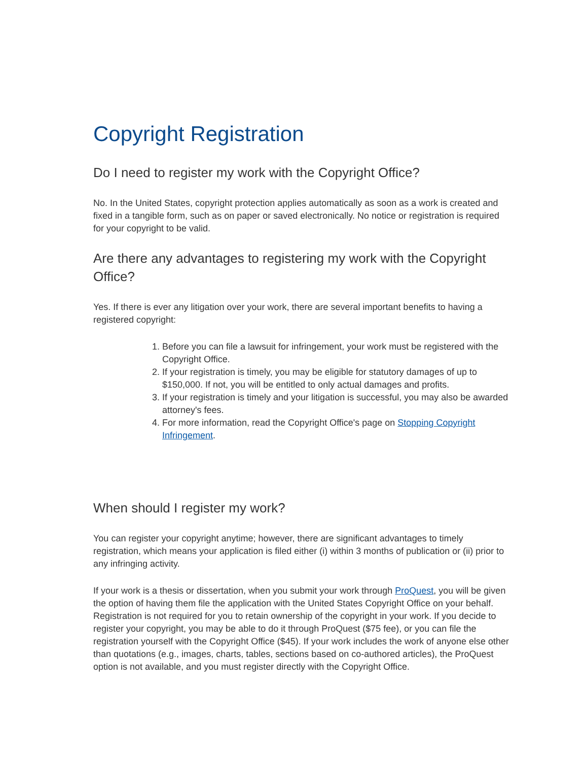Copyright Registration
Do I need to register my work with the Copyright Office?
No. In the United States, copyright protection applies automatically as soon as a work is created and fixed in a tangible form, such as on paper or saved electronically. No notice or registration is required for your copyright to be valid.
Are there any advantages to registering my work with the Copyright Office?
Yes. If there is ever any litigation over your work, there are several important benefits to having a registered copyright:
1. Before you can file a lawsuit for infringement, your work must be registered with the Copyright Office.
2. If your registration is timely, you may be eligible for statutory damages of up to $150,000. If not, you will be entitled to only actual damages and profits.
3. If your registration is timely and your litigation is successful, you may also be awarded attorney's fees.
4. For more information, read the Copyright Office's page on Stopping Copyright Infringement.
When should I register my work?
You can register your copyright anytime; however, there are significant advantages to timely registration, which means your application is filed either (i) within 3 months of publication or (ii) prior to any infringing activity.
If your work is a thesis or dissertation, when you submit your work through ProQuest, you will be given the option of having them file the application with the United States Copyright Office on your behalf. Registration is not required for you to retain ownership of the copyright in your work. If you decide to register your copyright, you may be able to do it through ProQuest ($75 fee), or you can file the registration yourself with the Copyright Office ($45). If your work includes the work of anyone else other than quotations (e.g., images, charts, tables, sections based on co-authored articles), the ProQuest option is not available, and you must register directly with the Copyright Office.